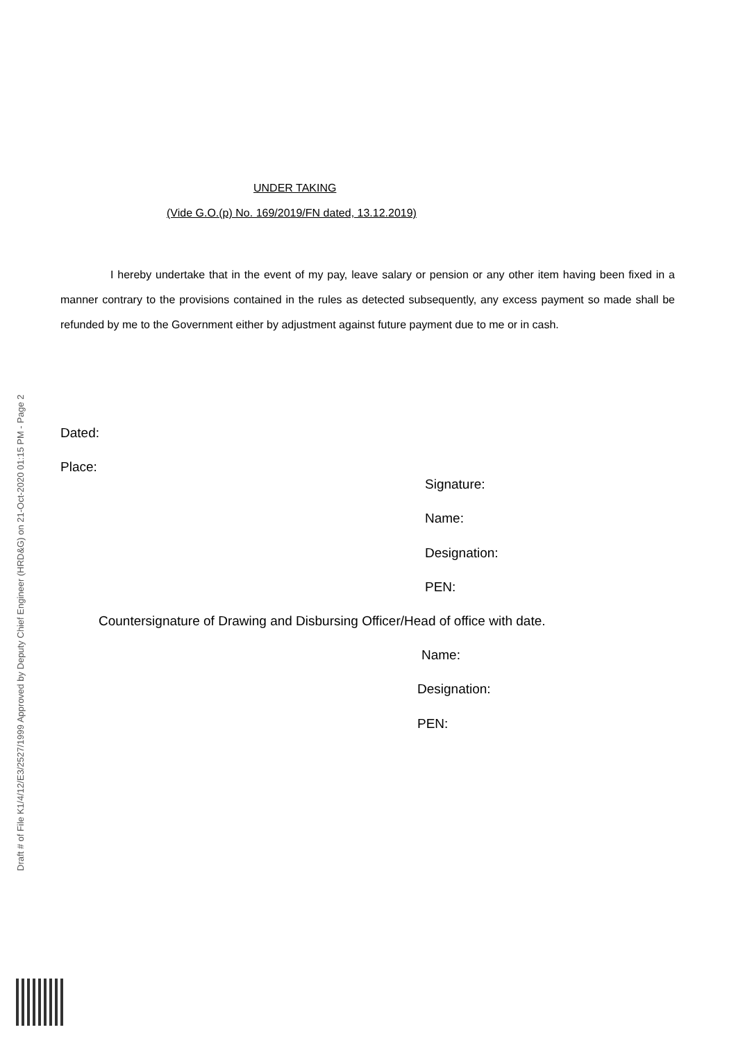UNDER TAKING
(Vide G.O.(p) No. 169/2019/FN dated, 13.12.2019)
I hereby undertake that in the event of my pay, leave salary or pension or any other item having been fixed in a manner contrary to the provisions contained in the rules as detected subsequently, any excess payment so made shall be refunded by me to the Government either by adjustment against future payment due to me or in cash.
Dated:
Place:
Signature:
Name:
Designation:
PEN:
Countersignature of Drawing and Disbursing Officer/Head of office with date.
Name:
Designation:
PEN:
Draft # of File K1/4/12/E3/2527/1999 Approved by Deputy Chief Engineer (HRD&G) on 21-Oct-2020 01:15 PM - Page 2